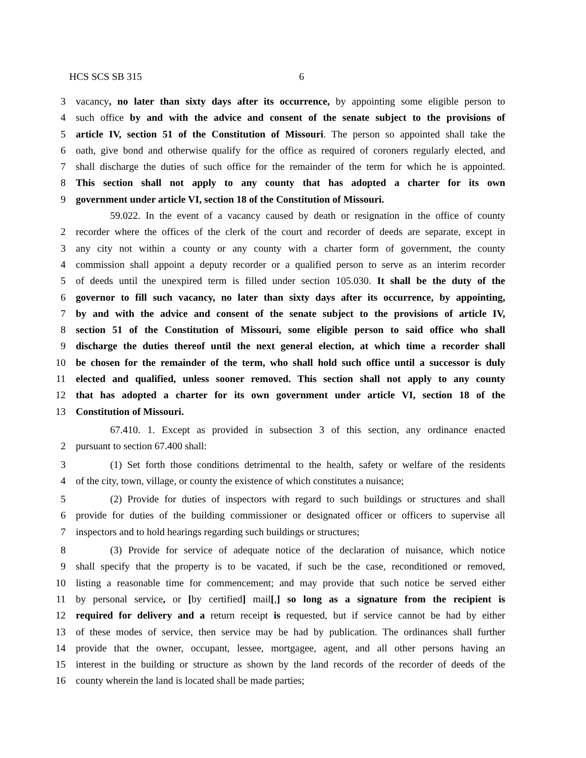HCS SCS SB 315 6
3 vacancy, no later than sixty days after its occurrence, by appointing some eligible person to
4 such office by and with the advice and consent of the senate subject to the provisions of
5 article IV, section 51 of the Constitution of Missouri. The person so appointed shall take the
6 oath, give bond and otherwise qualify for the office as required of coroners regularly elected, and
7 shall discharge the duties of such office for the remainder of the term for which he is appointed.
8 This section shall not apply to any county that has adopted a charter for its own
9 government under article VI, section 18 of the Constitution of Missouri.
59.022. In the event of a vacancy caused by death or resignation in the office of county
2 recorder where the offices of the clerk of the court and recorder of deeds are separate, except in
3 any city not within a county or any county with a charter form of government, the county
4 commission shall appoint a deputy recorder or a qualified person to serve as an interim recorder
5 of deeds until the unexpired term is filled under section 105.030. It shall be the duty of the
6 governor to fill such vacancy, no later than sixty days after its occurrence, by appointing,
7 by and with the advice and consent of the senate subject to the provisions of article IV,
8 section 51 of the Constitution of Missouri, some eligible person to said office who shall
9 discharge the duties thereof until the next general election, at which time a recorder shall
10 be chosen for the remainder of the term, who shall hold such office until a successor is duly
11 elected and qualified, unless sooner removed. This section shall not apply to any county
12 that has adopted a charter for its own government under article VI, section 18 of the
13 Constitution of Missouri.
67.410. 1. Except as provided in subsection 3 of this section, any ordinance enacted
2 pursuant to section 67.400 shall:
3 (1) Set forth those conditions detrimental to the health, safety or welfare of the residents
4 of the city, town, village, or county the existence of which constitutes a nuisance;
5 (2) Provide for duties of inspectors with regard to such buildings or structures and shall
6 provide for duties of the building commissioner or designated officer or officers to supervise all
7 inspectors and to hold hearings regarding such buildings or structures;
8 (3) Provide for service of adequate notice of the declaration of nuisance, which notice
9 shall specify that the property is to be vacated, if such be the case, reconditioned or removed,
10 listing a reasonable time for commencement; and may provide that such notice be served either
11 by personal service, or [by certified] mail[,] so long as a signature from the recipient is
12 required for delivery and a return receipt is requested, but if service cannot be had by either
13 of these modes of service, then service may be had by publication. The ordinances shall further
14 provide that the owner, occupant, lessee, mortgagee, agent, and all other persons having an
15 interest in the building or structure as shown by the land records of the recorder of deeds of the
16 county wherein the land is located shall be made parties;